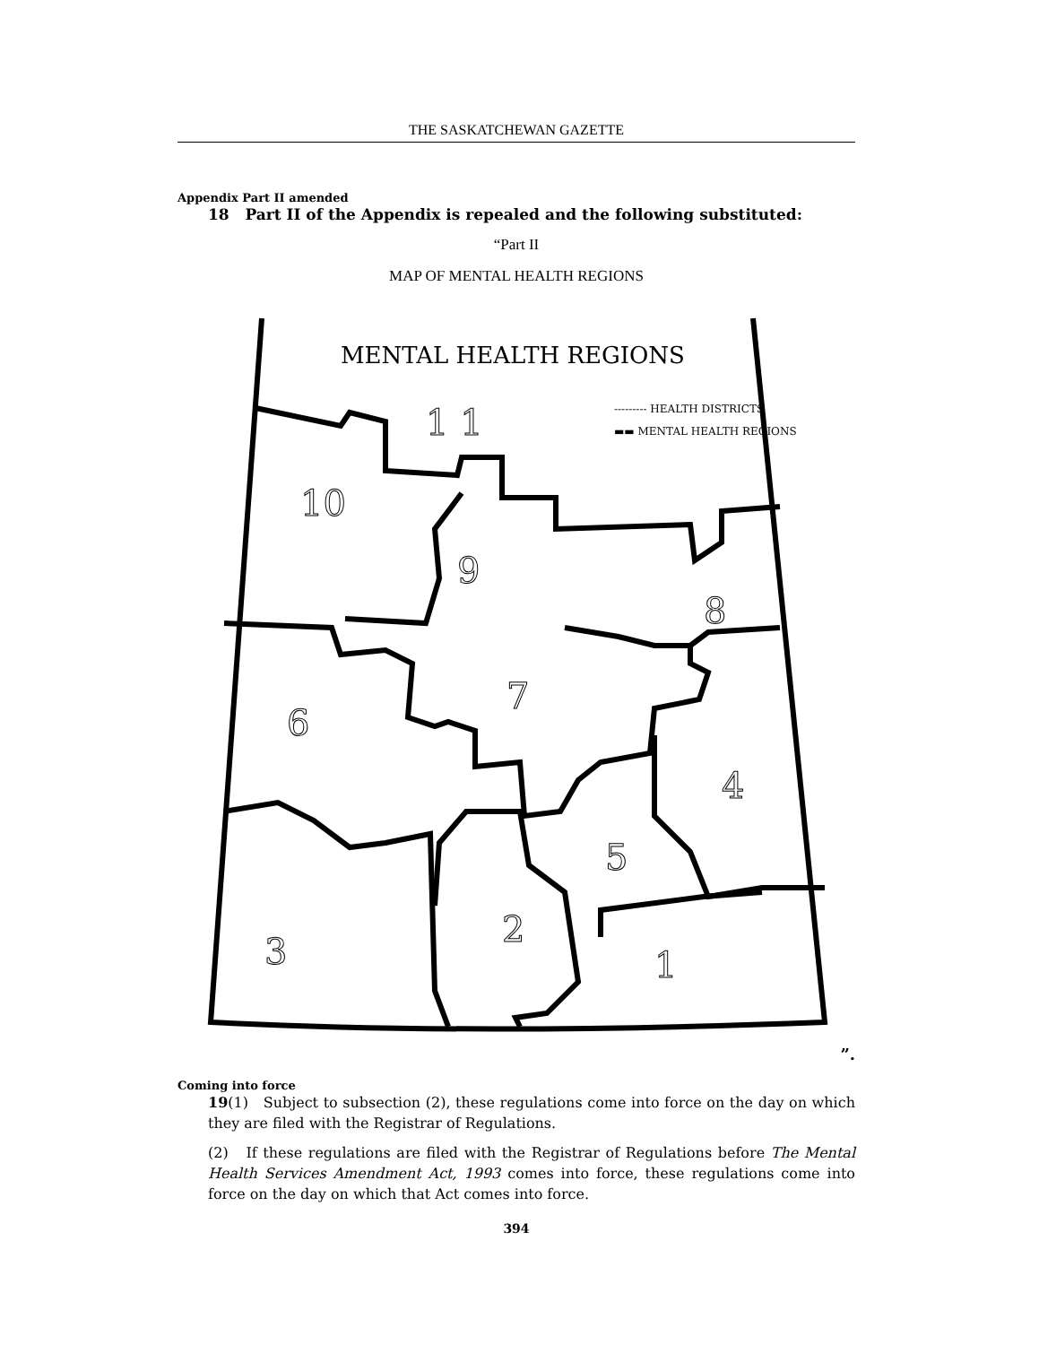THE SASKATCHEWAN GAZETTE
Appendix Part II amended
18 Part II of the Appendix is repealed and the following substituted:
“Part II
MAP OF MENTAL HEALTH REGIONS
MENTAL HEALTH REGIONS
--------- HEALTH DISTRICTS
▬▬ MENTAL HEALTH REGIONS
1 1
10
9
8
7
6
4
5
3
2
1
”.
Coming into force
19(1) Subject to subsection (2), these regulations come into force on the day on which they are filed with the Registrar of Regulations.
(2) If these regulations are filed with the Registrar of Regulations before The Mental Health Services Amendment Act, 1993 comes into force, these regulations come into force on the day on which that Act comes into force.
394